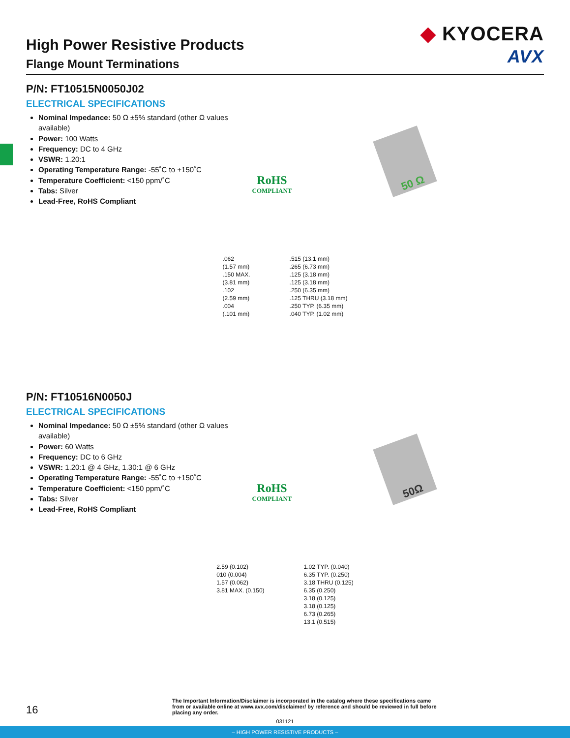◆ KYOCERA
AVX
High Power Resistive Products
Flange Mount Terminations
P/N: FT10515N0050J02
ELECTRICAL SPECIFICATIONS
Nominal Impedance: 50 Ω ±5% standard (other Ω values available)
Power: 100 Watts
Frequency: DC to 4 GHz
VSWR: 1.20:1
Operating Temperature Range: -55˚C to +150˚C
Temperature Coefficient: <150 ppm/˚C
Tabs: Silver
Lead-Free, RoHS Compliant
RoHS
COMPLIANT
50 Ω
.062
(1.57 mm)
.150 MAX.
(3.81 mm)
.102
(2.59 mm)
.004
(.101 mm)
.515 (13.1 mm)
.265 (6.73 mm)
.125 (3.18 mm)
.125 (3.18 mm)
.250 (6.35 mm)
.125 THRU (3.18 mm)
.250 TYP. (6.35 mm)
.040 TYP. (1.02 mm)
P/N: FT10516N0050J
ELECTRICAL SPECIFICATIONS
Nominal Impedance: 50 Ω ±5% standard (other Ω values available)
Power: 60 Watts
Frequency: DC to 6 GHz
VSWR: 1.20:1 @ 4 GHz, 1.30:1 @ 6 GHz
Operating Temperature Range: -55˚C to +150˚C
Temperature Coefficient: <150 ppm/˚C
Tabs: Silver
Lead-Free, RoHS Compliant
RoHS
COMPLIANT
50Ω
2.59 (0.102)
010 (0.004)
1.57 (0.062)
3.81 MAX. (0.150)
1.02 TYP. (0.040)
6.35 TYP. (0.250)
3.18 THRU (0.125)
6.35 (0.250)
3.18 (0.125)
3.18 (0.125)
6.73 (0.265)
13.1 (0.515)
16
The Important Information/Disclaimer is incorporated in the catalog where these specifications came from or available online at www.avx.com/disclaimer/ by reference and should be reviewed in full before placing any order.
031121
– HIGH POWER RESISTIVE PRODUCTS –